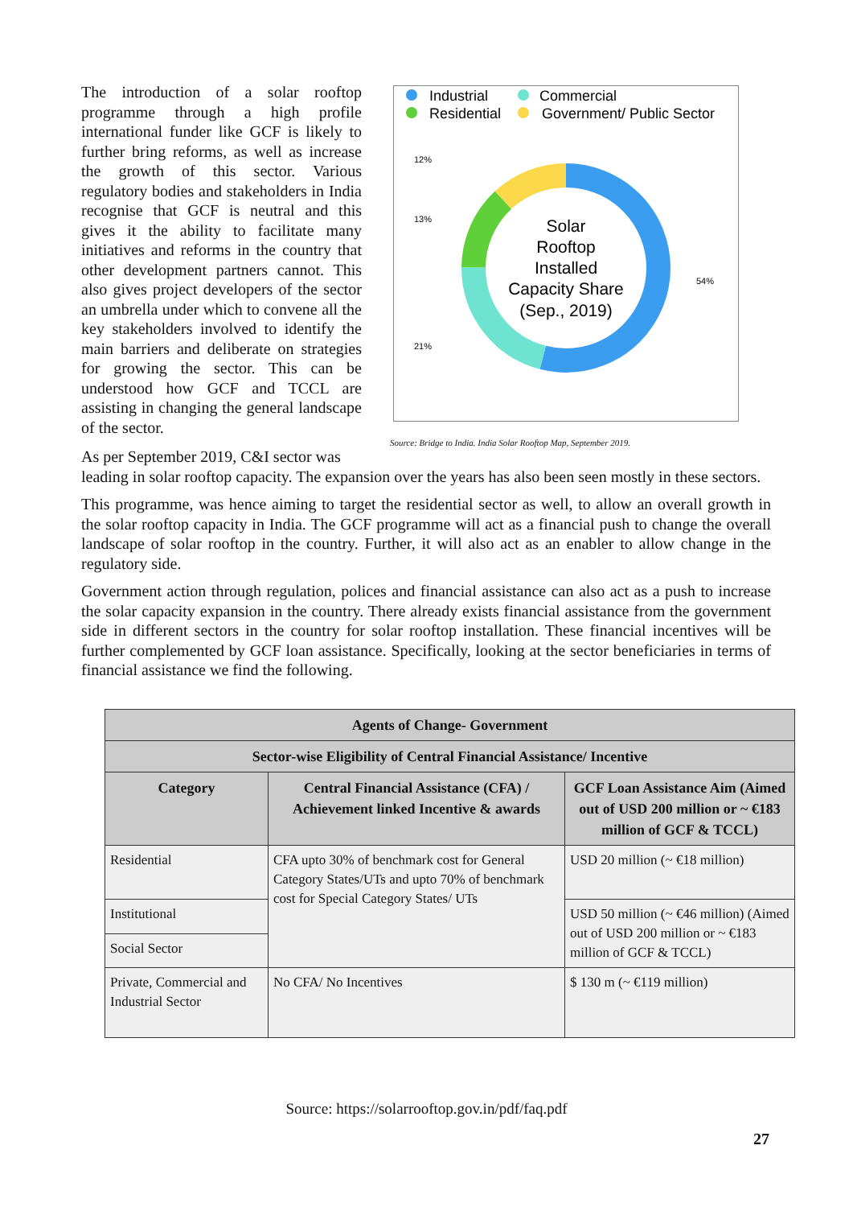The introduction of a solar rooftop programme through a high profile international funder like GCF is likely to further bring reforms, as well as increase the growth of this sector. Various regulatory bodies and stakeholders in India recognise that GCF is neutral and this gives it the ability to facilitate many initiatives and reforms in the country that other development partners cannot. This also gives project developers of the sector an umbrella under which to convene all the key stakeholders involved to identify the main barriers and deliberate on strategies for growing the sector. This can be understood how GCF and TCCL are assisting in changing the general landscape of the sector.
Industrial
Commercial
Residential
Government/ Public Sector
Solar
Rooftop
Installed
Capacity Share
(Sep., 2019)
12%
13%
21%
54%
Source: Bridge to India. India Solar Rooftop Map, September 2019.
As per September 2019, C&I sector was
leading in solar rooftop capacity. The expansion over the years has also been seen mostly in these sectors.
This programme, was hence aiming to target the residential sector as well, to allow an overall growth in the solar rooftop capacity in India. The GCF programme will act as a financial push to change the overall landscape of solar rooftop in the country. Further, it will also act as an enabler to allow change in the regulatory side.
Government action through regulation, polices and financial assistance can also act as a push to increase the solar capacity expansion in the country. There already exists financial assistance from the government side in different sectors in the country for solar rooftop installation. These financial incentives will be further complemented by GCF loan assistance. Specifically, looking at the sector beneficiaries in terms of financial assistance we find the following.
| Agents of Change- Government | | |
| --- | --- | --- |
| Sector-wise Eligibility of Central Financial Assistance/ Incentive | | |
| Category | Central Financial Assistance (CFA) / Achievement linked Incentive & awards | GCF Loan Assistance Aim (Aimed out of USD 200 million or ~ €183 million of GCF & TCCL) |
| Residential | CFA upto 30% of benchmark cost for General Category States/UTs and upto 70% of benchmark cost for Special Category States/ UTs | USD 20 million (~ €18 million) |
| Institutional | | USD 50 million (~ €46 million) (Aimed out of USD 200 million or ~ €183 million of GCF & TCCL) |
| Social Sector | | |
| Private, Commercial and Industrial Sector | No CFA/ No Incentives | $ 130 m (~ €119 million) |
Source: https://solarrooftop.gov.in/pdf/faq.pdf
27